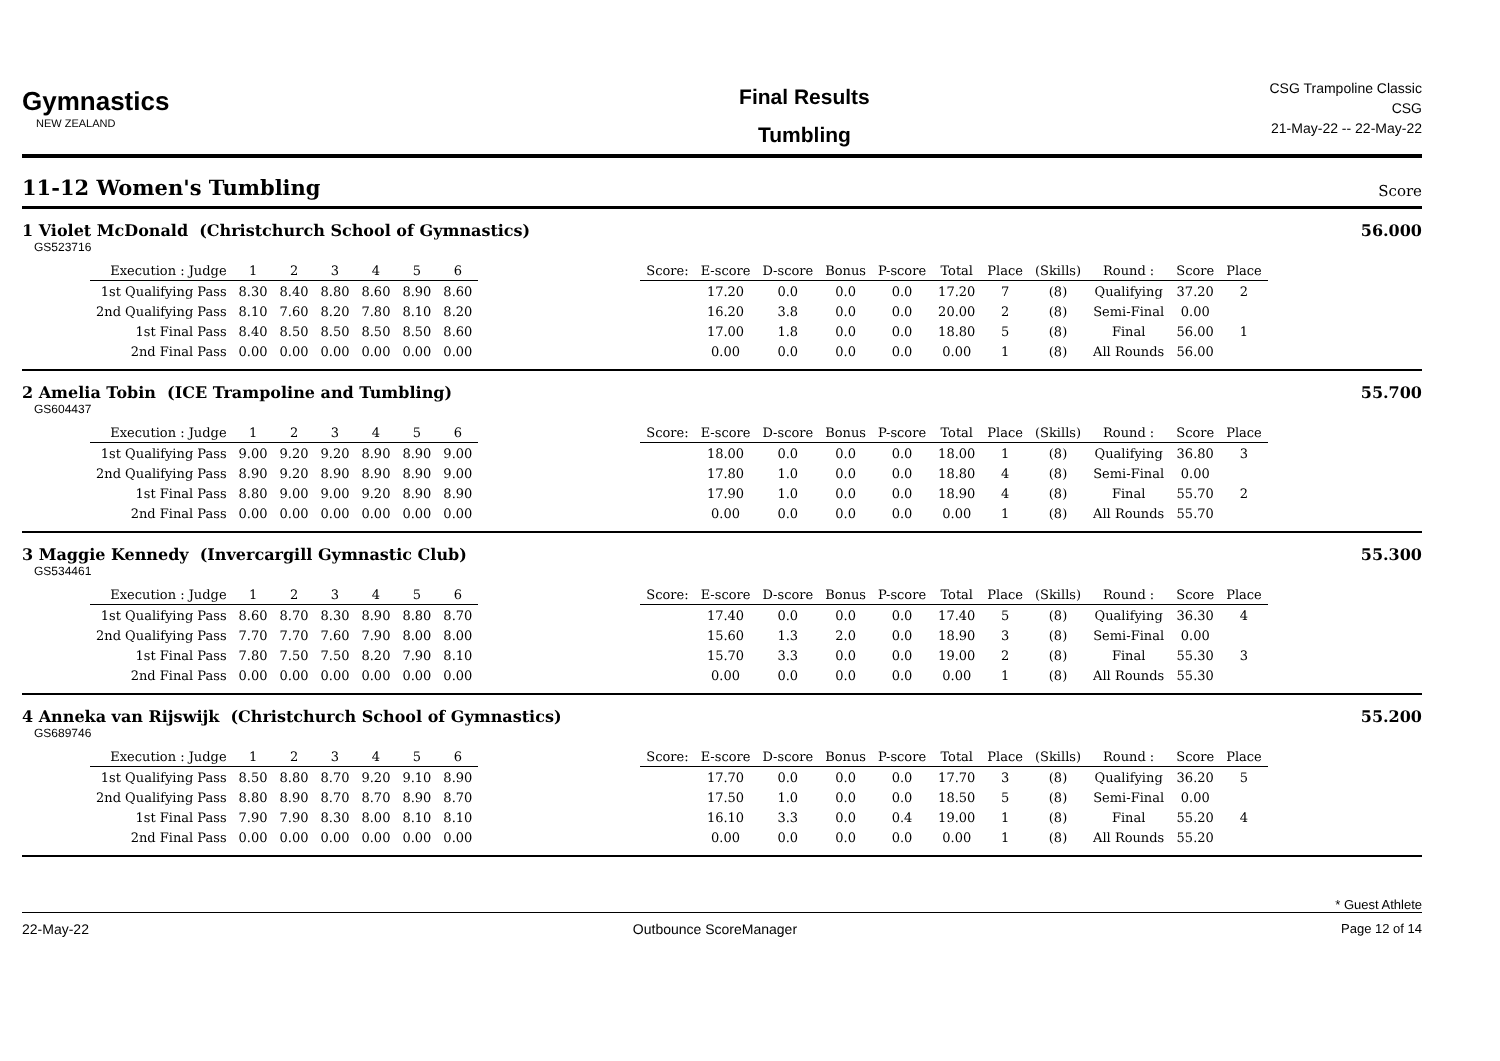Gymnastics
NEW ZEALAND
Final Results
Tumbling
CSG Trampoline Classic
CSG
21-May-22 -- 22-May-22
11-12 Women's Tumbling
Score
1 Violet McDonald (Christchurch School of Gymnastics) 56.000
GS523716
| Execution : Judge | 1 | 2 | 3 | 4 | 5 | 6 | | Score: | E-score | D-score | Bonus | P-score | Total | Place | (Skills) | Round : | Score | Place |
| --- | --- | --- | --- | --- | --- | --- | --- | --- | --- | --- | --- | --- | --- | --- | --- | --- | --- | --- |
| 1st Qualifying Pass | 8.30 | 8.40 | 8.80 | 8.60 | 8.90 | 8.60 | | | 17.20 | 0.0 | 0.0 | 0.0 | 17.20 | 7 | (8) | Qualifying | 37.20 | 2 |
| 2nd Qualifying Pass | 8.10 | 7.60 | 8.20 | 7.80 | 8.10 | 8.20 | | | 16.20 | 3.8 | 0.0 | 0.0 | 20.00 | 2 | (8) | Semi-Final | 0.00 | |
| 1st Final Pass | 8.40 | 8.50 | 8.50 | 8.50 | 8.50 | 8.60 | | | 17.00 | 1.8 | 0.0 | 0.0 | 18.80 | 5 | (8) | Final | 56.00 | 1 |
| 2nd Final Pass | 0.00 | 0.00 | 0.00 | 0.00 | 0.00 | 0.00 | | | 0.00 | 0.0 | 0.0 | 0.0 | 0.00 | 1 | (8) | All Rounds | 56.00 | |
2 Amelia Tobin (ICE Trampoline and Tumbling) 55.700
GS604437
| Execution : Judge | 1 | 2 | 3 | 4 | 5 | 6 | | Score: | E-score | D-score | Bonus | P-score | Total | Place | (Skills) | Round : | Score | Place |
| --- | --- | --- | --- | --- | --- | --- | --- | --- | --- | --- | --- | --- | --- | --- | --- | --- | --- | --- |
| 1st Qualifying Pass | 9.00 | 9.20 | 9.20 | 8.90 | 8.90 | 9.00 | | | 18.00 | 0.0 | 0.0 | 0.0 | 18.00 | 1 | (8) | Qualifying | 36.80 | 3 |
| 2nd Qualifying Pass | 8.90 | 9.20 | 8.90 | 8.90 | 8.90 | 9.00 | | | 17.80 | 1.0 | 0.0 | 0.0 | 18.80 | 4 | (8) | Semi-Final | 0.00 | |
| 1st Final Pass | 8.80 | 9.00 | 9.00 | 9.20 | 8.90 | 8.90 | | | 17.90 | 1.0 | 0.0 | 0.0 | 18.90 | 4 | (8) | Final | 55.70 | 2 |
| 2nd Final Pass | 0.00 | 0.00 | 0.00 | 0.00 | 0.00 | 0.00 | | | 0.00 | 0.0 | 0.0 | 0.0 | 0.00 | 1 | (8) | All Rounds | 55.70 | |
3 Maggie Kennedy (Invercargill Gymnastic Club) 55.300
GS534461
| Execution : Judge | 1 | 2 | 3 | 4 | 5 | 6 | | Score: | E-score | D-score | Bonus | P-score | Total | Place | (Skills) | Round : | Score | Place |
| --- | --- | --- | --- | --- | --- | --- | --- | --- | --- | --- | --- | --- | --- | --- | --- | --- | --- | --- |
| 1st Qualifying Pass | 8.60 | 8.70 | 8.30 | 8.90 | 8.80 | 8.70 | | | 17.40 | 0.0 | 0.0 | 0.0 | 17.40 | 5 | (8) | Qualifying | 36.30 | 4 |
| 2nd Qualifying Pass | 7.70 | 7.70 | 7.60 | 7.90 | 8.00 | 8.00 | | | 15.60 | 1.3 | 2.0 | 0.0 | 18.90 | 3 | (8) | Semi-Final | 0.00 | |
| 1st Final Pass | 7.80 | 7.50 | 7.50 | 8.20 | 7.90 | 8.10 | | | 15.70 | 3.3 | 0.0 | 0.0 | 19.00 | 2 | (8) | Final | 55.30 | 3 |
| 2nd Final Pass | 0.00 | 0.00 | 0.00 | 0.00 | 0.00 | 0.00 | | | 0.00 | 0.0 | 0.0 | 0.0 | 0.00 | 1 | (8) | All Rounds | 55.30 | |
4 Anneka van Rijswijk (Christchurch School of Gymnastics) 55.200
GS689746
| Execution : Judge | 1 | 2 | 3 | 4 | 5 | 6 | | Score: | E-score | D-score | Bonus | P-score | Total | Place | (Skills) | Round : | Score | Place |
| --- | --- | --- | --- | --- | --- | --- | --- | --- | --- | --- | --- | --- | --- | --- | --- | --- | --- | --- |
| 1st Qualifying Pass | 8.50 | 8.80 | 8.70 | 9.20 | 9.10 | 8.90 | | | 17.70 | 0.0 | 0.0 | 0.0 | 17.70 | 3 | (8) | Qualifying | 36.20 | 5 |
| 2nd Qualifying Pass | 8.80 | 8.90 | 8.70 | 8.70 | 8.90 | 8.70 | | | 17.50 | 1.0 | 0.0 | 0.0 | 18.50 | 5 | (8) | Semi-Final | 0.00 | |
| 1st Final Pass | 7.90 | 7.90 | 8.30 | 8.00 | 8.10 | 8.10 | | | 16.10 | 3.3 | 0.0 | 0.4 | 19.00 | 1 | (8) | Final | 55.20 | 4 |
| 2nd Final Pass | 0.00 | 0.00 | 0.00 | 0.00 | 0.00 | 0.00 | | | 0.00 | 0.0 | 0.0 | 0.0 | 0.00 | 1 | (8) | All Rounds | 55.20 | |
* Guest Athlete
22-May-22 Outbounce ScoreManager Page 12 of 14